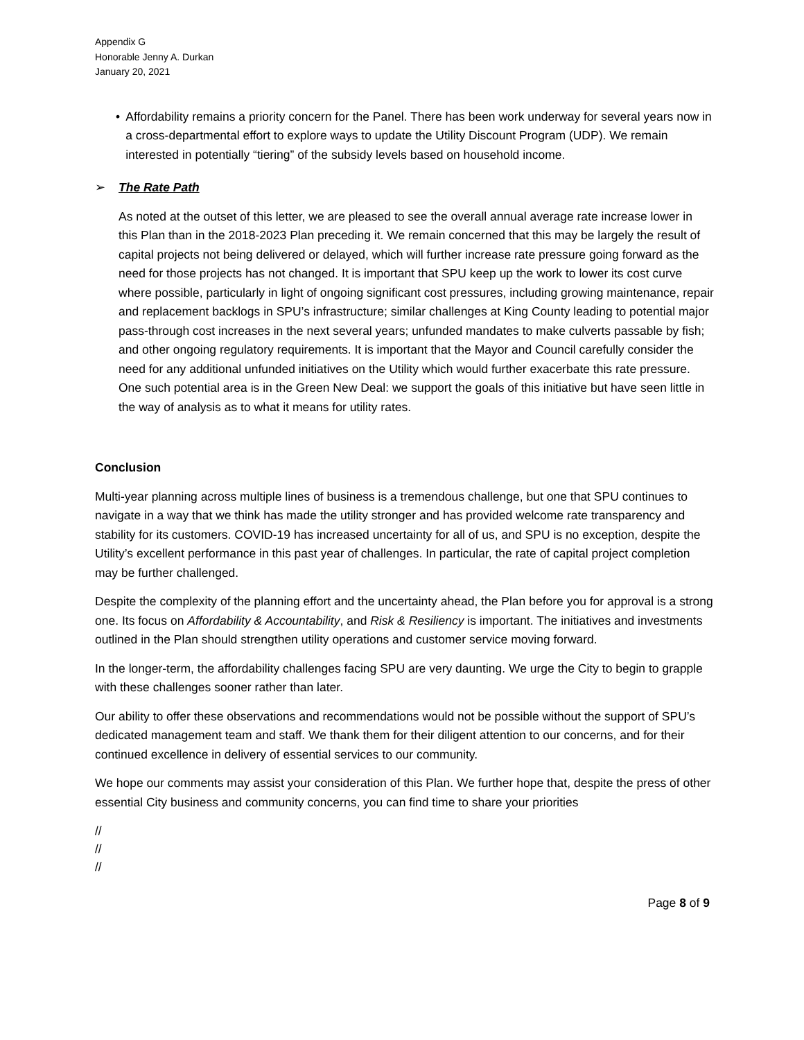Appendix G
Honorable Jenny A. Durkan
January 20, 2021
• Affordability remains a priority concern for the Panel. There has been work underway for several years now in a cross-departmental effort to explore ways to update the Utility Discount Program (UDP). We remain interested in potentially “tiering” of the subsidy levels based on household income.
➢ The Rate Path
As noted at the outset of this letter, we are pleased to see the overall annual average rate increase lower in this Plan than in the 2018-2023 Plan preceding it. We remain concerned that this may be largely the result of capital projects not being delivered or delayed, which will further increase rate pressure going forward as the need for those projects has not changed. It is important that SPU keep up the work to lower its cost curve where possible, particularly in light of ongoing significant cost pressures, including growing maintenance, repair and replacement backlogs in SPU’s infrastructure; similar challenges at King County leading to potential major pass-through cost increases in the next several years; unfunded mandates to make culverts passable by fish; and other ongoing regulatory requirements. It is important that the Mayor and Council carefully consider the need for any additional unfunded initiatives on the Utility which would further exacerbate this rate pressure. One such potential area is in the Green New Deal: we support the goals of this initiative but have seen little in the way of analysis as to what it means for utility rates.
Conclusion
Multi-year planning across multiple lines of business is a tremendous challenge, but one that SPU continues to navigate in a way that we think has made the utility stronger and has provided welcome rate transparency and stability for its customers. COVID-19 has increased uncertainty for all of us, and SPU is no exception, despite the Utility’s excellent performance in this past year of challenges. In particular, the rate of capital project completion may be further challenged.
Despite the complexity of the planning effort and the uncertainty ahead, the Plan before you for approval is a strong one. Its focus on Affordability & Accountability, and Risk & Resiliency is important. The initiatives and investments outlined in the Plan should strengthen utility operations and customer service moving forward.
In the longer-term, the affordability challenges facing SPU are very daunting. We urge the City to begin to grapple with these challenges sooner rather than later.
Our ability to offer these observations and recommendations would not be possible without the support of SPU’s dedicated management team and staff. We thank them for their diligent attention to our concerns, and for their continued excellence in delivery of essential services to our community.
We hope our comments may assist your consideration of this Plan. We further hope that, despite the press of other essential City business and community concerns, you can find time to share your priorities
//
//
//
Page 8 of 9